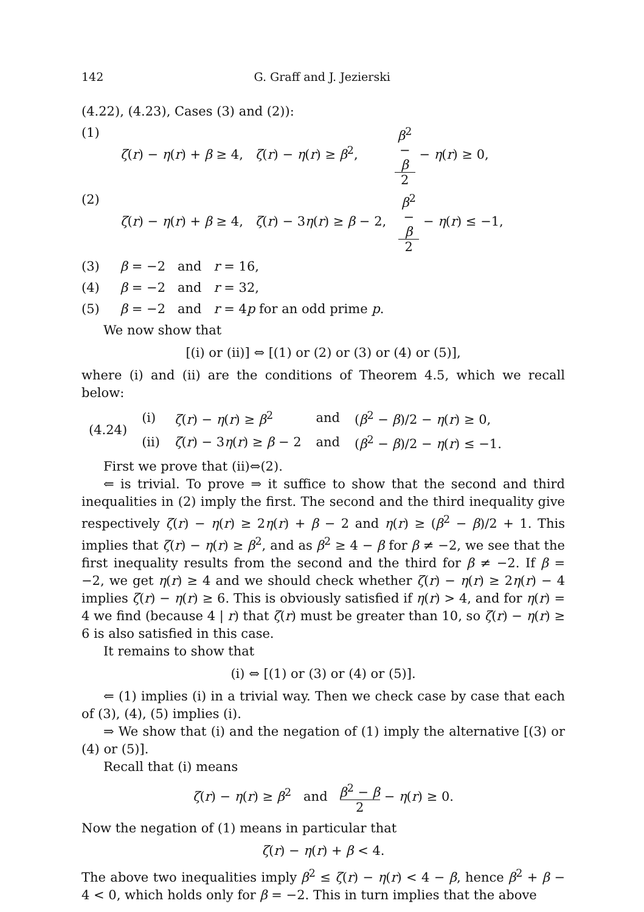142 G. Graff and J. Jezierski
(4.22), (4.23), Cases (3) and (2)):
(1) ζ(r) − η(r) + β ≥ 4, ζ(r) − η(r) ≥ β<sup>2</sup>, β<sup>2</sup> − β 2 − η(r) ≥ 0,
(2) ζ(r) − η(r) + β ≥ 4, ζ(r) − 3η(r) ≥ β − 2, β<sup>2</sup> − β 2 − η(r) ≤ −1,
(3) β = −2 and r = 16,
(4) β = −2 and r = 32,
(5) β = −2 and r = 4p for an odd prime p.
We now show that
[(i) or (ii)] ⇔ [(1) or (2) or (3) or (4) or (5)],
where (i) and (ii) are the conditions of Theorem 4.5, which we recall below:
| (4.24) | (i) | ζ ( r ) − η ( r ) ≥ β<sup>2</sup> | and | ( β<sup>2</sup> − β )/2 − η ( r ) ≥ 0, |
| | (ii) | ζ ( r ) − 3 η ( r ) ≥ β − 2 | and | ( β<sup>2</sup> − β )/2 − η ( r ) ≤ −1. |
First we prove that (ii)⇔(2).
⇐ is trivial. To prove ⇒ it suffice to show that the second and third inequalities in (2) imply the first. The second and the third inequality give respectively ζ(r) − η(r) ≥ 2η(r) + β − 2 and η(r) ≥ (β<sup>2</sup> − β)/2 + 1. This implies that ζ(r) − η(r) ≥ β<sup>2</sup>, and as β<sup>2</sup> ≥ 4 − β for β ≠ −2, we see that the first inequality results from the second and the third for β ≠ −2. If β = −2, we get η(r) ≥ 4 and we should check whether ζ(r) − η(r) ≥ 2η(r) − 4 implies ζ(r) − η(r) ≥ 6. This is obviously satisfied if η(r) > 4, and for η(r) = 4 we find (because 4 | r) that ζ(r) must be greater than 10, so ζ(r) − η(r) ≥ 6 is also satisfied in this case.
It remains to show that
(i) ⇔ [(1) or (3) or (4) or (5)].
⇐ (1) implies (i) in a trivial way. Then we check case by case that each of (3), (4), (5) implies (i).
⇒ We show that (i) and the negation of (1) imply the alternative [(3) or (4) or (5)].
Recall that (i) means
ζ(r) − η(r) ≥ β<sup>2</sup> and β<sup>2</sup> − β 2 − η(r) ≥ 0.
Now the negation of (1) means in particular that
ζ(r) − η(r) + β < 4.
The above two inequalities imply β<sup>2</sup> ≤ ζ(r) − η(r) < 4 − β, hence β<sup>2</sup> + β − 4 < 0, which holds only for β = −2. This in turn implies that the above